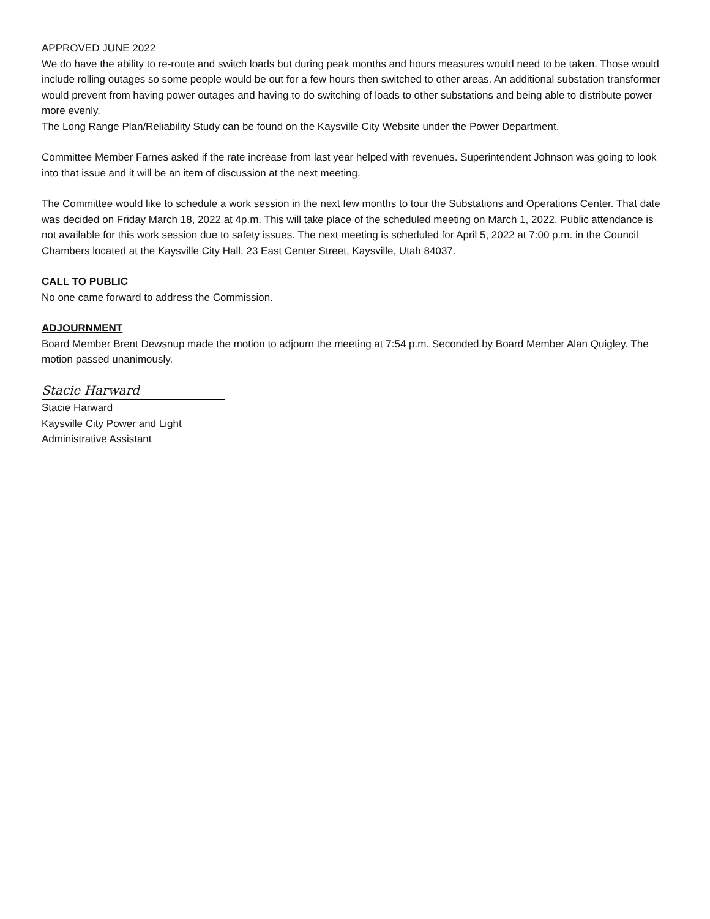APPROVED JUNE 2022
We do have the ability to re-route and switch loads but during peak months and hours measures would need to be taken. Those would include rolling outages so some people would be out for a few hours then switched to other areas. An additional substation transformer would prevent from having power outages and having to do switching of loads to other substations and being able to distribute power more evenly.
The Long Range Plan/Reliability Study can be found on the Kaysville City Website under the Power Department.
Committee Member Farnes asked if the rate increase from last year helped with revenues. Superintendent Johnson was going to look into that issue and it will be an item of discussion at the next meeting.
The Committee would like to schedule a work session in the next few months to tour the Substations and Operations Center. That date was decided on Friday March 18, 2022 at 4p.m. This will take place of the scheduled meeting on March 1, 2022. Public attendance is not available for this work session due to safety issues. The next meeting is scheduled for April 5, 2022 at 7:00 p.m. in the Council Chambers located at the Kaysville City Hall, 23 East Center Street, Kaysville, Utah 84037.
CALL TO PUBLIC
No one came forward to address the Commission.
ADJOURNMENT
Board Member Brent Dewsnup made the motion to adjourn the meeting at 7:54 p.m. Seconded by Board Member Alan Quigley. The motion passed unanimously.
Stacie Harward
Stacie Harward
Kaysville City Power and Light
Administrative Assistant